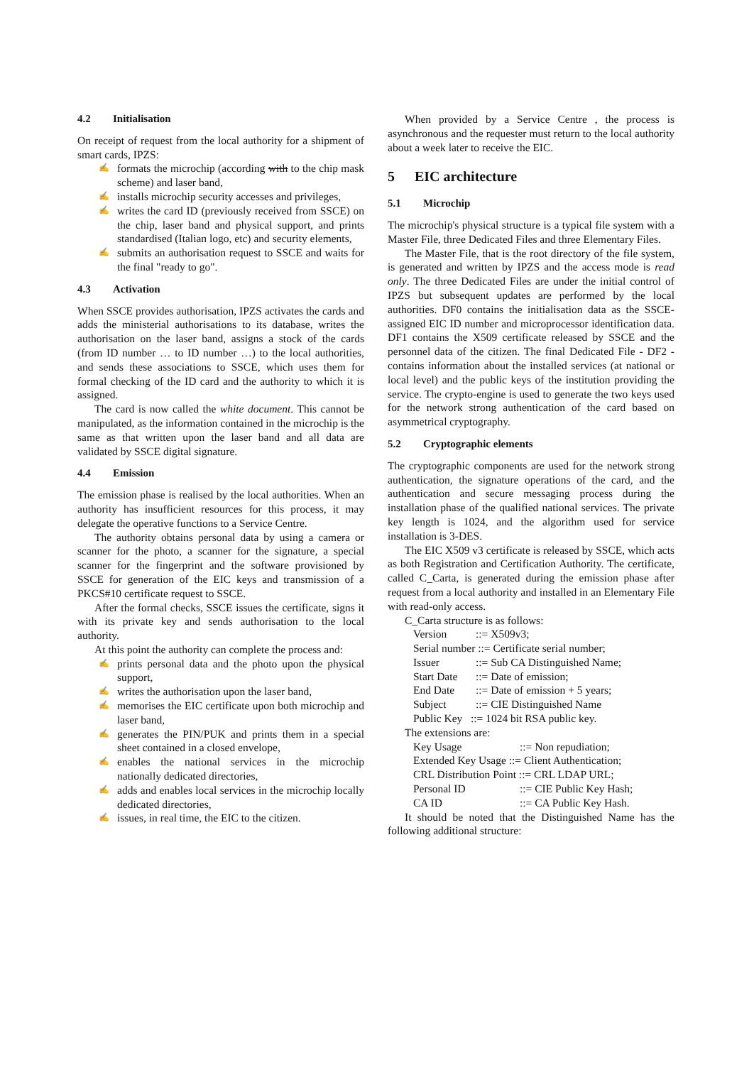4.2 Initialisation
On receipt of request from the local authority for a shipment of smart cards, IPZS:
✍ formats the microchip (according with to the chip mask scheme) and laser band,
✍ installs microchip security accesses and privileges,
✍ writes the card ID (previously received from SSCE) on the chip, laser band and physical support, and prints standardised (Italian logo, etc) and security elements,
✍ submits an authorisation request to SSCE and waits for the final "ready to go".
4.3 Activation
When SSCE provides authorisation, IPZS activates the cards and adds the ministerial authorisations to its database, writes the authorisation on the laser band, assigns a stock of the cards (from ID number … to ID number …) to the local authorities, and sends these associations to SSCE, which uses them for formal checking of the ID card and the authority to which it is assigned.
The card is now called the white document. This cannot be manipulated, as the information contained in the microchip is the same as that written upon the laser band and all data are validated by SSCE digital signature.
4.4 Emission
The emission phase is realised by the local authorities. When an authority has insufficient resources for this process, it may delegate the operative functions to a Service Centre.
The authority obtains personal data by using a camera or scanner for the photo, a scanner for the signature, a special scanner for the fingerprint and the software provisioned by SSCE for generation of the EIC keys and transmission of a PKCS#10 certificate request to SSCE.
After the formal checks, SSCE issues the certificate, signs it with its private key and sends authorisation to the local authority.
At this point the authority can complete the process and:
✍ prints personal data and the photo upon the physical support,
✍ writes the authorisation upon the laser band,
✍ memorises the EIC certificate upon both microchip and laser band,
✍ generates the PIN/PUK and prints them in a special sheet contained in a closed envelope,
✍ enables the national services in the microchip nationally dedicated directories,
✍ adds and enables local services in the microchip locally dedicated directories,
✍ issues, in real time, the EIC to the citizen.
When provided by a Service Centre , the process is asynchronous and the requester must return to the local authority about a week later to receive the EIC.
5 EIC architecture
5.1 Microchip
The microchip's physical structure is a typical file system with a Master File, three Dedicated Files and three Elementary Files.
The Master File, that is the root directory of the file system, is generated and written by IPZS and the access mode is read only. The three Dedicated Files are under the initial control of IPZS but subsequent updates are performed by the local authorities. DF0 contains the initialisation data as the SSCE-assigned EIC ID number and microprocessor identification data. DF1 contains the X509 certificate released by SSCE and the personnel data of the citizen. The final Dedicated File - DF2 - contains information about the installed services (at national or local level) and the public keys of the institution providing the service. The crypto-engine is used to generate the two keys used for the network strong authentication of the card based on asymmetrical cryptography.
5.2 Cryptographic elements
The cryptographic components are used for the network strong authentication, the signature operations of the card, and the authentication and secure messaging process during the installation phase of the qualified national services. The private key length is 1024, and the algorithm used for service installation is 3-DES.
The EIC X509 v3 certificate is released by SSCE, which acts as both Registration and Certification Authority. The certificate, called C_Carta, is generated during the emission phase after request from a local authority and installed in an Elementary File with read-only access.
C_Carta structure is as follows:
Version::= X509v3;
Serial number ::= Certificate serial number;
Issuer::= Sub CA Distinguished Name;
Start Date::= Date of emission;
End Date::= Date of emission + 5 years;
Subject::= CIE Distinguished Name
Public Key ::= 1024 bit RSA public key.
The extensions are:
Key Usage::= Non repudiation;
Extended Key Usage ::= Client Authentication;
CRL Distribution Point ::= CRL LDAP URL;
Personal ID::= CIE Public Key Hash;
CA ID::= CA Public Key Hash.
It should be noted that the Distinguished Name has the following additional structure: